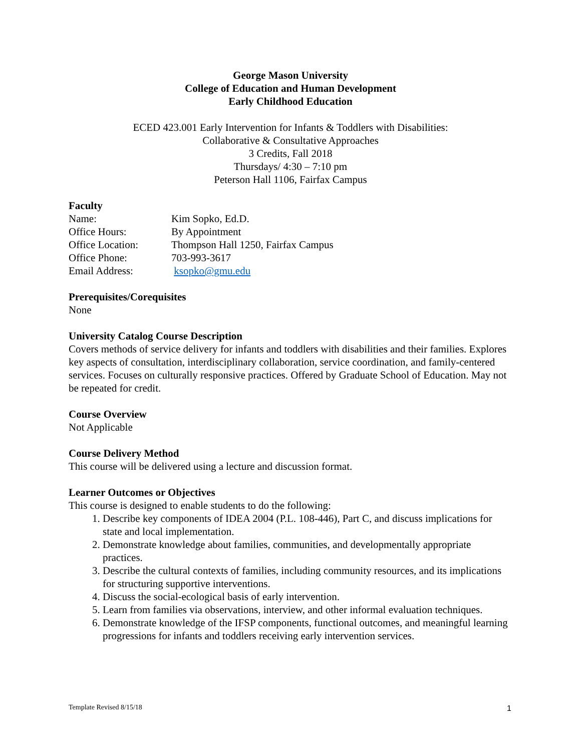George Mason University
College of Education and Human Development
Early Childhood Education
ECED 423.001 Early Intervention for Infants & Toddlers with Disabilities:
Collaborative & Consultative Approaches
3 Credits, Fall 2018
Thursdays/ 4:30 – 7:10 pm
Peterson Hall 1106, Fairfax Campus
Faculty
| Name: | Kim Sopko, Ed.D. |
| Office Hours: | By Appointment |
| Office Location: | Thompson Hall 1250, Fairfax Campus |
| Office Phone: | 703-993-3617 |
| Email Address: | ksopko@gmu.edu |
Prerequisites/Corequisites
None
University Catalog Course Description
Covers methods of service delivery for infants and toddlers with disabilities and their families. Explores key aspects of consultation, interdisciplinary collaboration, service coordination, and family-centered services. Focuses on culturally responsive practices. Offered by Graduate School of Education. May not be repeated for credit.
Course Overview
Not Applicable
Course Delivery Method
This course will be delivered using a lecture and discussion format.
Learner Outcomes or Objectives
This course is designed to enable students to do the following:
1. Describe key components of IDEA 2004 (P.L. 108-446), Part C, and discuss implications for state and local implementation.
2. Demonstrate knowledge about families, communities, and developmentally appropriate practices.
3. Describe the cultural contexts of families, including community resources, and its implications for structuring supportive interventions.
4. Discuss the social-ecological basis of early intervention.
5. Learn from families via observations, interview, and other informal evaluation techniques.
6. Demonstrate knowledge of the IFSP components, functional outcomes, and meaningful learning progressions for infants and toddlers receiving early intervention services.
Template Revised 8/15/18 1